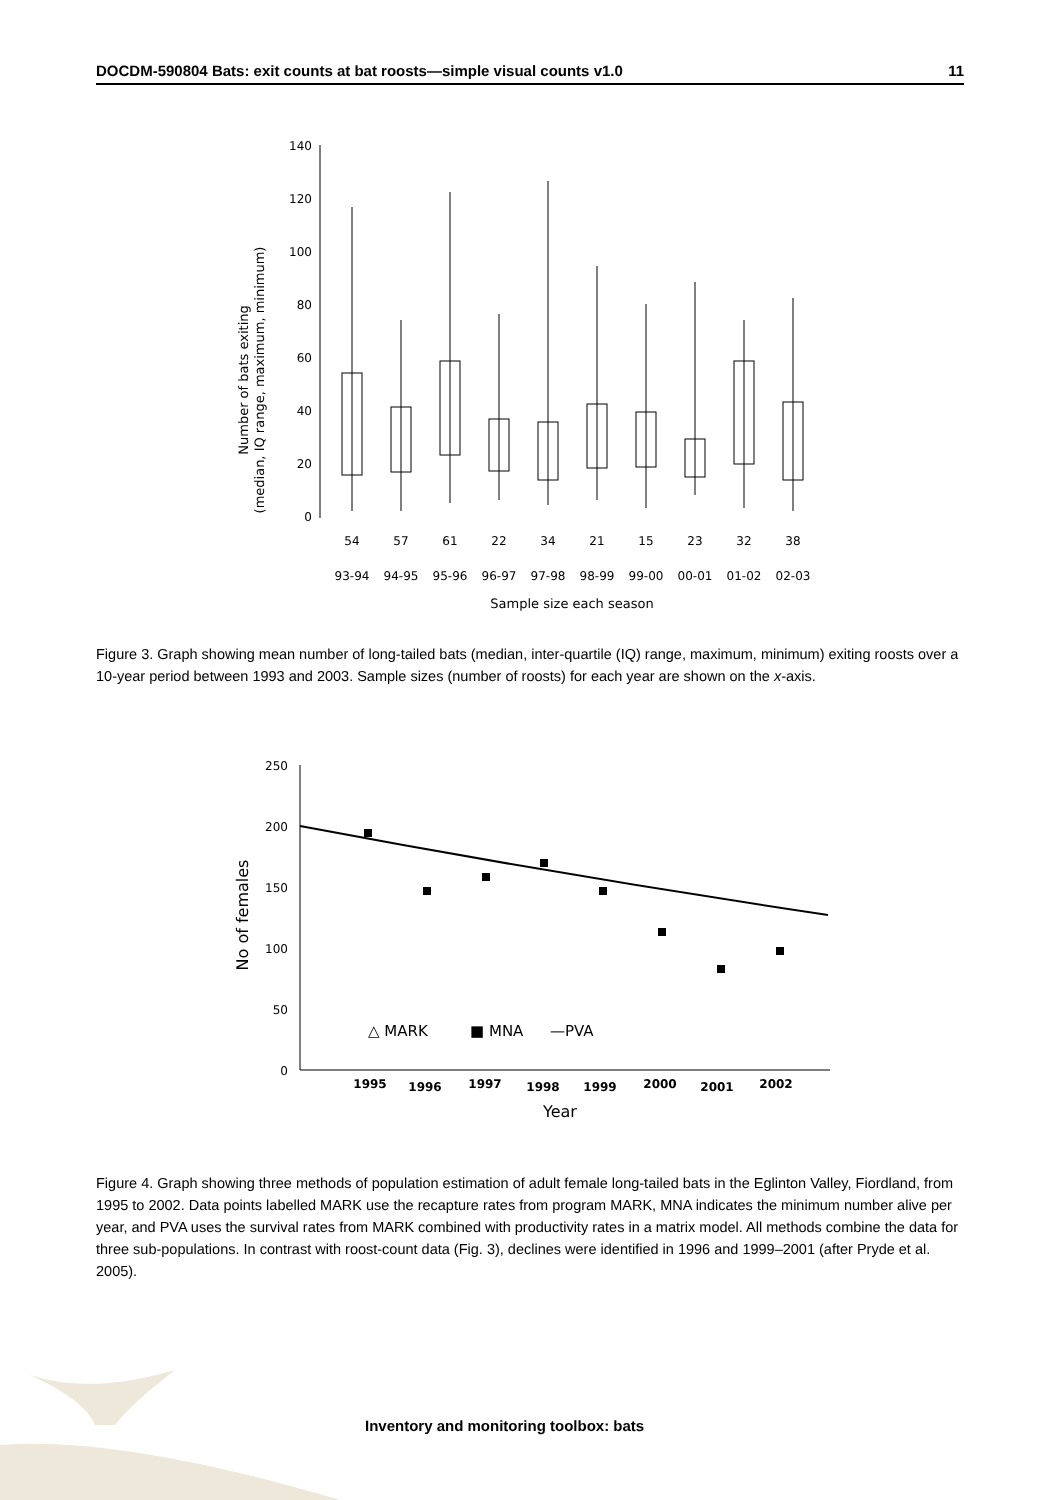DOCDM-590804 Bats: exit counts at bat roosts—simple visual counts v1.0 11
Number of bats exiting
(median, IQ range, maximum, minimum)
140
120
100
80
60
40
20
0
54
57
61
22
34
21
15
23
32
38
93-94
94-95
95-96
96-97
97-98
98-99
99-00
00-01
01-02
02-03
Sample size each season
Figure 3. Graph showing mean number of long-tailed bats (median, inter-quartile (IQ) range, maximum, minimum) exiting roosts over a 10-year period between 1993 and 2003. Sample sizes (number of roosts) for each year are shown on the x-axis.
No of females
250
200
150
100
50
0
1995
1996
1997
1998
1999
2000
2001
2002
Year
△ MARK
■ MNA
—PVA
Figure 4. Graph showing three methods of population estimation of adult female long-tailed bats in the Eglinton Valley, Fiordland, from 1995 to 2002. Data points labelled MARK use the recapture rates from program MARK, MNA indicates the minimum number alive per year, and PVA uses the survival rates from MARK combined with productivity rates in a matrix model. All methods combine the data for three sub-populations. In contrast with roost-count data (Fig. 3), declines were identified in 1996 and 1999–2001 (after Pryde et al. 2005).
Inventory and monitoring toolbox: bats